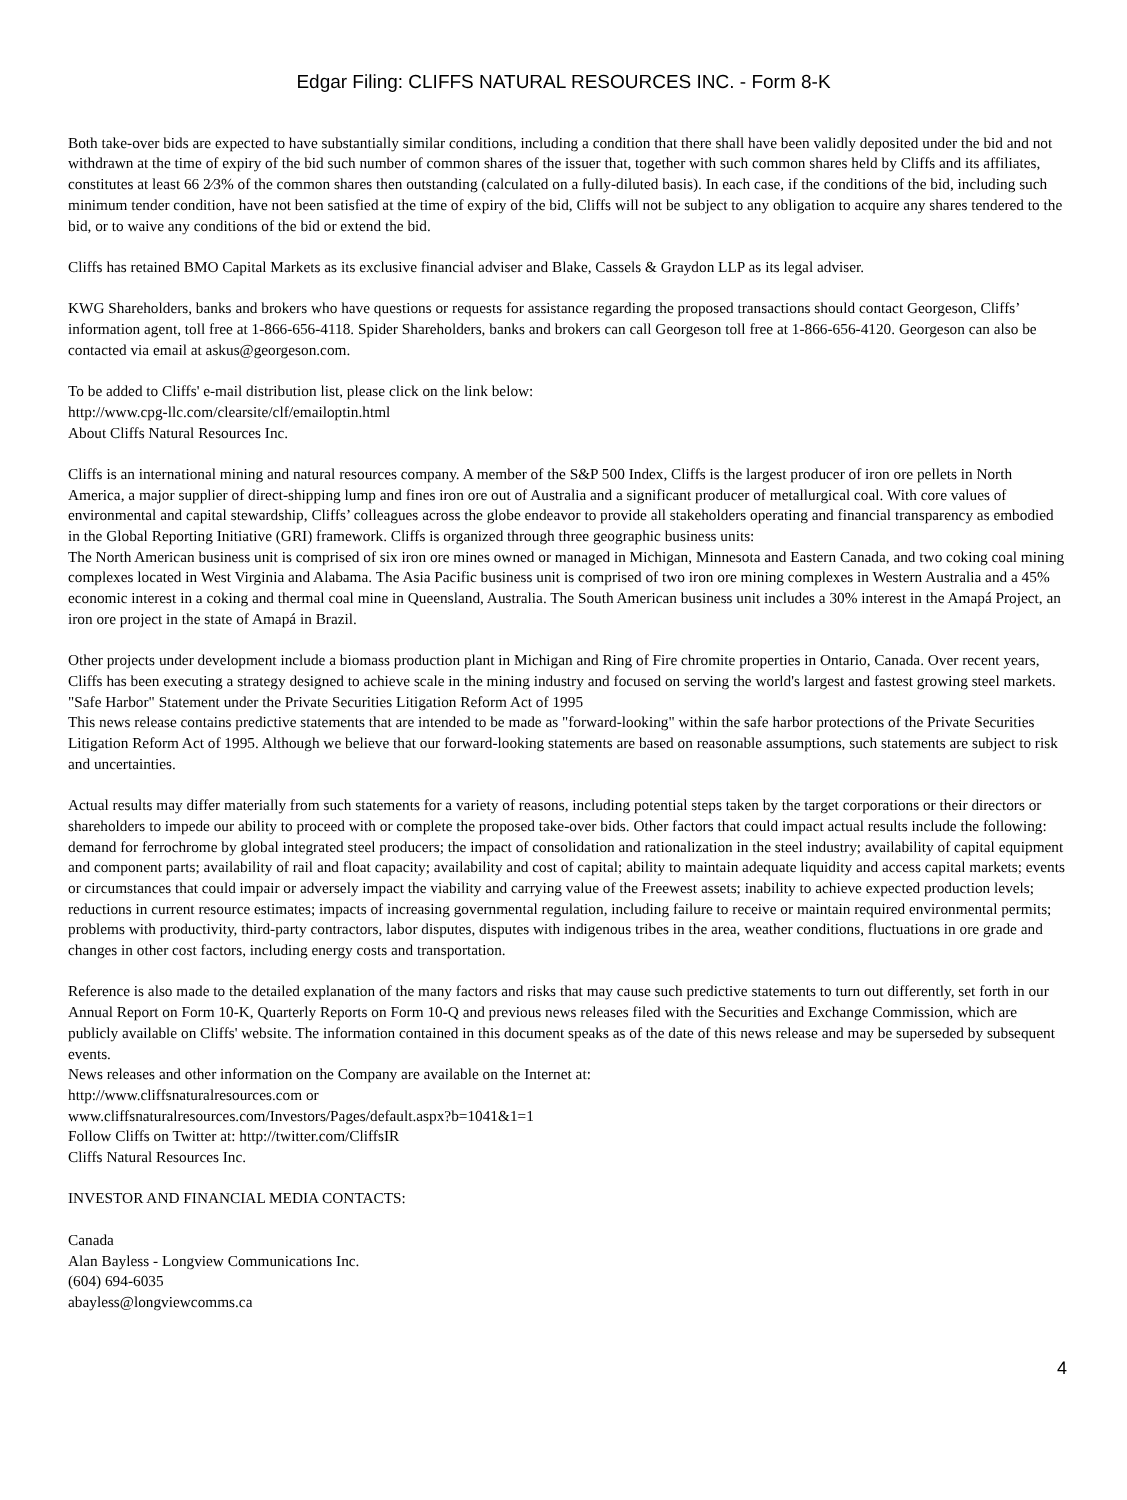Edgar Filing: CLIFFS NATURAL RESOURCES INC. - Form 8-K
Both take-over bids are expected to have substantially similar conditions, including a condition that there shall have been validly deposited under the bid and not withdrawn at the time of expiry of the bid such number of common shares of the issuer that, together with such common shares held by Cliffs and its affiliates, constitutes at least 66 2⁄3% of the common shares then outstanding (calculated on a fully-diluted basis). In each case, if the conditions of the bid, including such minimum tender condition, have not been satisfied at the time of expiry of the bid, Cliffs will not be subject to any obligation to acquire any shares tendered to the bid, or to waive any conditions of the bid or extend the bid.
Cliffs has retained BMO Capital Markets as its exclusive financial adviser and Blake, Cassels & Graydon LLP as its legal adviser.
KWG Shareholders, banks and brokers who have questions or requests for assistance regarding the proposed transactions should contact Georgeson, Cliffs’ information agent, toll free at 1-866-656-4118. Spider Shareholders, banks and brokers can call Georgeson toll free at 1-866-656-4120. Georgeson can also be contacted via email at askus@georgeson.com.
To be added to Cliffs' e-mail distribution list, please click on the link below:
http://www.cpg-llc.com/clearsite/clf/emailoptin.html
About Cliffs Natural Resources Inc.
Cliffs is an international mining and natural resources company. A member of the S&P 500 Index, Cliffs is the largest producer of iron ore pellets in North America, a major supplier of direct-shipping lump and fines iron ore out of Australia and a significant producer of metallurgical coal. With core values of environmental and capital stewardship, Cliffs’ colleagues across the globe endeavor to provide all stakeholders operating and financial transparency as embodied in the Global Reporting Initiative (GRI) framework. Cliffs is organized through three geographic business units:
The North American business unit is comprised of six iron ore mines owned or managed in Michigan, Minnesota and Eastern Canada, and two coking coal mining complexes located in West Virginia and Alabama. The Asia Pacific business unit is comprised of two iron ore mining complexes in Western Australia and a 45% economic interest in a coking and thermal coal mine in Queensland, Australia. The South American business unit includes a 30% interest in the Amapá Project, an iron ore project in the state of Amapá in Brazil.
Other projects under development include a biomass production plant in Michigan and Ring of Fire chromite properties in Ontario, Canada. Over recent years, Cliffs has been executing a strategy designed to achieve scale in the mining industry and focused on serving the world's largest and fastest growing steel markets.
"Safe Harbor" Statement under the Private Securities Litigation Reform Act of 1995
This news release contains predictive statements that are intended to be made as "forward-looking" within the safe harbor protections of the Private Securities Litigation Reform Act of 1995. Although we believe that our forward-looking statements are based on reasonable assumptions, such statements are subject to risk and uncertainties.
Actual results may differ materially from such statements for a variety of reasons, including potential steps taken by the target corporations or their directors or shareholders to impede our ability to proceed with or complete the proposed take-over bids. Other factors that could impact actual results include the following: demand for ferrochrome by global integrated steel producers; the impact of consolidation and rationalization in the steel industry; availability of capital equipment and component parts; availability of rail and float capacity; availability and cost of capital; ability to maintain adequate liquidity and access capital markets; events or circumstances that could impair or adversely impact the viability and carrying value of the Freewest assets; inability to achieve expected production levels; reductions in current resource estimates; impacts of increasing governmental regulation, including failure to receive or maintain required environmental permits; problems with productivity, third-party contractors, labor disputes, disputes with indigenous tribes in the area, weather conditions, fluctuations in ore grade and changes in other cost factors, including energy costs and transportation.
Reference is also made to the detailed explanation of the many factors and risks that may cause such predictive statements to turn out differently, set forth in our Annual Report on Form 10-K, Quarterly Reports on Form 10-Q and previous news releases filed with the Securities and Exchange Commission, which are publicly available on Cliffs' website. The information contained in this document speaks as of the date of this news release and may be superseded by subsequent events.
News releases and other information on the Company are available on the Internet at:
http://www.cliffsnaturalresources.com or
www.cliffsnaturalresources.com/Investors/Pages/default.aspx?b=1041&1=1
Follow Cliffs on Twitter at: http://twitter.com/CliffsIR
Cliffs Natural Resources Inc.
INVESTOR AND FINANCIAL MEDIA CONTACTS:
Canada
Alan Bayless - Longview Communications Inc.
(604) 694-6035
abayless@longviewcomms.ca
4